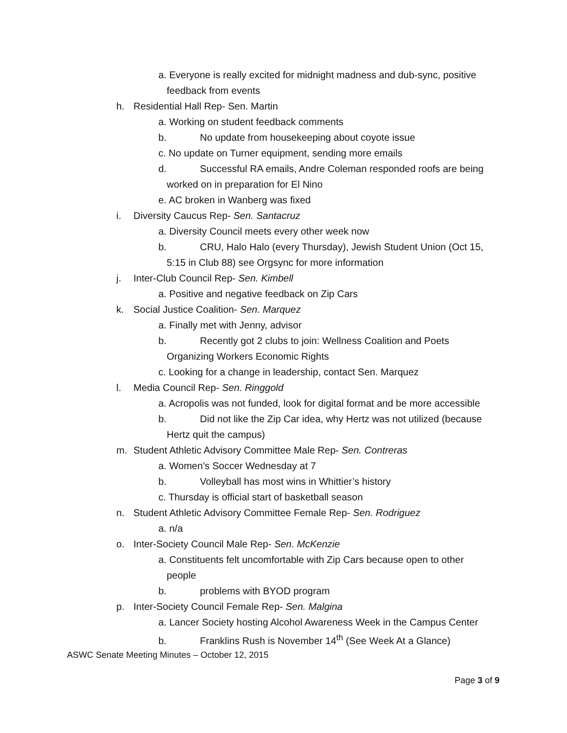a. Everyone is really excited for midnight madness and dub-sync, positive
feedback from events
h. Residential Hall Rep- Sen. Martin
a. Working on student feedback comments
b. No update from housekeeping about coyote issue
c. No update on Turner equipment, sending more emails
d. Successful RA emails, Andre Coleman responded roofs are being
worked on in preparation for El Nino
e. AC broken in Wanberg was fixed
i. Diversity Caucus Rep- Sen. Santacruz
a. Diversity Council meets every other week now
b. CRU, Halo Halo (every Thursday), Jewish Student Union (Oct 15,
5:15 in Club 88) see Orgsync for more information
j. Inter-Club Council Rep- Sen. Kimbell
a. Positive and negative feedback on Zip Cars
k. Social Justice Coalition- Sen. Marquez
a. Finally met with Jenny, advisor
b. Recently got 2 clubs to join: Wellness Coalition and Poets
Organizing Workers Economic Rights
c. Looking for a change in leadership, contact Sen. Marquez
l. Media Council Rep- Sen. Ringgold
a. Acropolis was not funded, look for digital format and be more accessible
b. Did not like the Zip Car idea, why Hertz was not utilized (because
Hertz quit the campus)
m. Student Athletic Advisory Committee Male Rep- Sen. Contreras
a. Women’s Soccer Wednesday at 7
b. Volleyball has most wins in Whittier’s history
c. Thursday is official start of basketball season
n. Student Athletic Advisory Committee Female Rep- Sen. Rodriguez
a. n/a
o. Inter-Society Council Male Rep- Sen. McKenzie
a. Constituents felt uncomfortable with Zip Cars because open to other
people
b. problems with BYOD program
p. Inter-Society Council Female Rep- Sen. Malgina
a. Lancer Society hosting Alcohol Awareness Week in the Campus Center
b. Franklins Rush is November 14<sup>th</sup> (See Week At a Glance)
ASWC Senate Meeting Minutes – October 12, 2015
Page 3 of 9